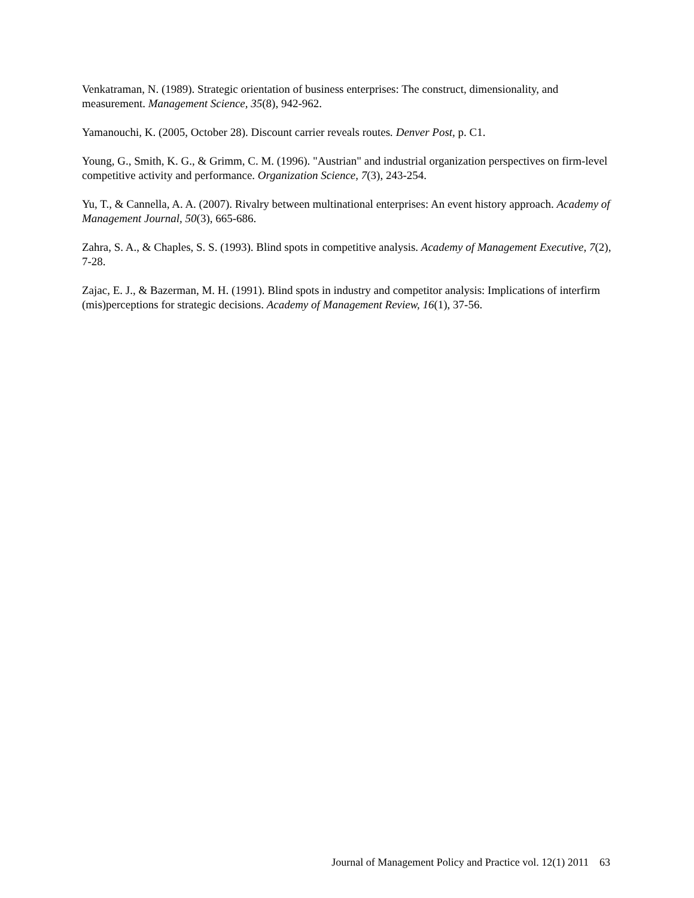Venkatraman, N. (1989). Strategic orientation of business enterprises: The construct, dimensionality, and measurement. Management Science, 35(8), 942-962.
Yamanouchi, K. (2005, October 28). Discount carrier reveals routes. Denver Post, p. C1.
Young, G., Smith, K. G., & Grimm, C. M. (1996). "Austrian" and industrial organization perspectives on firm-level competitive activity and performance. Organization Science, 7(3), 243-254.
Yu, T., & Cannella, A. A. (2007). Rivalry between multinational enterprises: An event history approach. Academy of Management Journal, 50(3), 665-686.
Zahra, S. A., & Chaples, S. S. (1993). Blind spots in competitive analysis. Academy of Management Executive, 7(2), 7-28.
Zajac, E. J., & Bazerman, M. H. (1991). Blind spots in industry and competitor analysis: Implications of interfirm (mis)perceptions for strategic decisions. Academy of Management Review, 16(1), 37-56.
Journal of Management Policy and Practice vol. 12(1) 2011 63